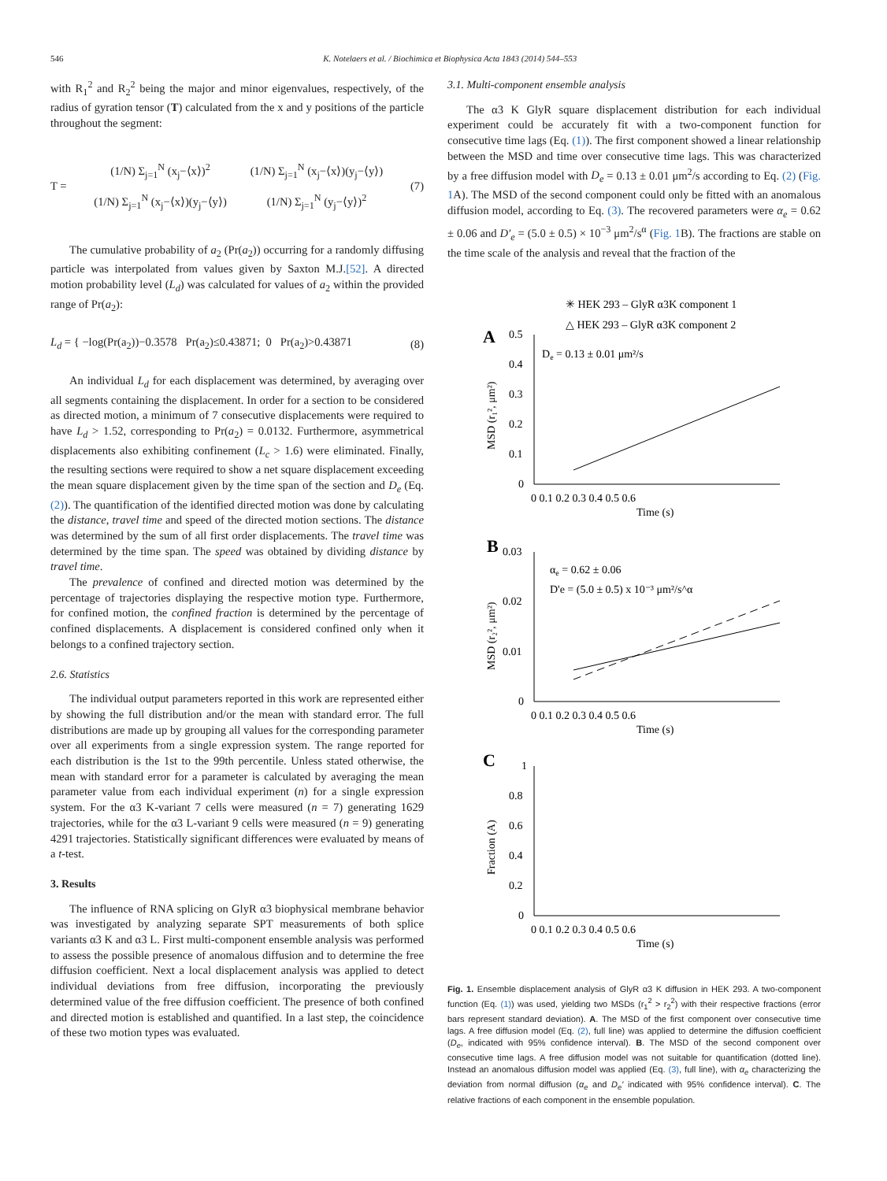546 K. Notelaers et al. / Biochimica et Biophysica Acta 1843 (2014) 544–553
with R<sub>1</sub><sup>2</sup> and R<sub>2</sub><sup>2</sup> being the major and minor eigenvalues, respectively, of the radius of gyration tensor (T) calculated from the x and y positions of the particle throughout the segment:
T =
| (1/N) Σ<sub>j=1</sub><sup>N</sup> (x<sub>j</sub>−⟨x⟩)<sup>2</sup> | (1/N) Σ<sub>j=1</sub><sup>N</sup> (x<sub>j</sub>−⟨x⟩)(y<sub>j</sub>−⟨y⟩) |
| (1/N) Σ<sub>j=1</sub><sup>N</sup> (x<sub>j</sub>−⟨x⟩)(y<sub>j</sub>−⟨y⟩) | (1/N) Σ<sub>j=1</sub><sup>N</sup> (y<sub>j</sub>−⟨y⟩)<sup>2</sup> |
(7)
The cumulative probability of a<sub>2</sub> (Pr(a<sub>2</sub>)) occurring for a randomly diffusing particle was interpolated from values given by Saxton M.J.[52]. A directed motion probability level (L<sub>d</sub>) was calculated for values of a<sub>2</sub> within the provided range of Pr(a<sub>2</sub>):
L<sub>d</sub> = { −log(Pr(a<sub>2</sub>))−0.3578 Pr(a<sub>2</sub>)≤0.43871; 0 Pr(a<sub>2</sub>)>0.43871 (8)
An individual L<sub>d</sub> for each displacement was determined, by averaging over all segments containing the displacement. In order for a section to be considered as directed motion, a minimum of 7 consecutive displacements were required to have L<sub>d</sub> > 1.52, corresponding to Pr(a<sub>2</sub>) = 0.0132. Furthermore, asymmetrical displacements also exhibiting confinement (L<sub>c</sub> > 1.6) were eliminated. Finally, the resulting sections were required to show a net square displacement exceeding the mean square displacement given by the time span of the section and D<sub>e</sub> (Eq. (2)). The quantification of the identified directed motion was done by calculating the distance, travel time and speed of the directed motion sections. The distance was determined by the sum of all first order displacements. The travel time was determined by the time span. The speed was obtained by dividing distance by travel time.
The prevalence of confined and directed motion was determined by the percentage of trajectories displaying the respective motion type. Furthermore, for confined motion, the confined fraction is determined by the percentage of confined displacements. A displacement is considered confined only when it belongs to a confined trajectory section.
2.6. Statistics
The individual output parameters reported in this work are represented either by showing the full distribution and/or the mean with standard error. The full distributions are made up by grouping all values for the corresponding parameter over all experiments from a single expression system. The range reported for each distribution is the 1st to the 99th percentile. Unless stated otherwise, the mean with standard error for a parameter is calculated by averaging the mean parameter value from each individual experiment (n) for a single expression system. For the α3 K-variant 7 cells were measured (n = 7) generating 1629 trajectories, while for the α3 L-variant 9 cells were measured (n = 9) generating 4291 trajectories. Statistically significant differences were evaluated by means of a t-test.
3. Results
The influence of RNA splicing on GlyR α3 biophysical membrane behavior was investigated by analyzing separate SPT measurements of both splice variants α3 K and α3 L. First multi-component ensemble analysis was performed to assess the possible presence of anomalous diffusion and to determine the free diffusion coefficient. Next a local displacement analysis was applied to detect individual deviations from free diffusion, incorporating the previously determined value of the free diffusion coefficient. The presence of both confined and directed motion is established and quantified. In a last step, the coincidence of these two motion types was evaluated.
3.1. Multi-component ensemble analysis
The α3 K GlyR square displacement distribution for each individual experiment could be accurately fit with a two-component function for consecutive time lags (Eq. (1)). The first component showed a linear relationship between the MSD and time over consecutive time lags. This was characterized by a free diffusion model with D<sub>e</sub> = 0.13 ± 0.01 μm<sup>2</sup>/s according to Eq. (2) (Fig. 1 A). The MSD of the second component could only be fitted with an anomalous diffusion model, according to Eq. (3). The recovered parameters were α<sub>e</sub> = 0.62 ± 0.06 and D′<sub>e</sub> = (5.0 ± 0.5) × 10<sup>−3</sup> μm<sup>2</sup>/s<sup>α</sup> (Fig. 1 B). The fractions are stable on the time scale of the analysis and reveal that the fraction of the
✳ HEK 293 – GlyR α3K component 1
△ HEK 293 – GlyR α3K component 2
A
B
C
De = 0.13 ± 0.01 μm²/s
αe = 0.62 ± 0.06
D'e = (5.0 ± 0.5) x 10⁻³ μm²/s^α
0.5
0.4
0.3
0.2
0.1
0
0.03
0.02
0.01
0
1
0.8
0.6
0.4
0.2
0
0 0.1 0.2 0.3 0.4 0.5 0.6
Time (s)
0 0.1 0.2 0.3 0.4 0.5 0.6
Time (s)
0 0.1 0.2 0.3 0.4 0.5 0.6
Time (s)
MSD (r₁², μm²)
MSD (r₂², μm²)
Fraction (A)
Fig. 1. Ensemble displacement analysis of GlyR α3 K diffusion in HEK 293. A two-component function (Eq. (1)) was used, yielding two MSDs (r<sub>1</sub><sup>2</sup> > r<sub>2</sub><sup>2</sup>) with their respective fractions (error bars represent standard deviation). A. The MSD of the first component over consecutive time lags. A free diffusion model (Eq. (2), full line) was applied to determine the diffusion coefficient (D<sub>e</sub>, indicated with 95% confidence interval). B. The MSD of the second component over consecutive time lags. A free diffusion model was not suitable for quantification (dotted line). Instead an anomalous diffusion model was applied (Eq. (3), full line), with α<sub>e</sub> characterizing the deviation from normal diffusion (α<sub>e</sub> and D<sub>e</sub>′ indicated with 95% confidence interval). C. The relative fractions of each component in the ensemble population.